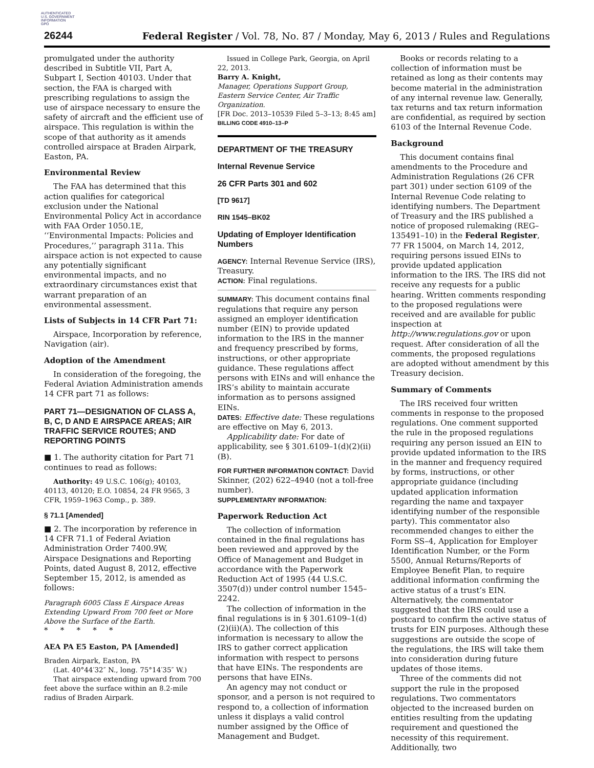AUTHENTICATED
U.S. GOVERNMENT
INFORMATION
GPO
26244
Federal Register / Vol. 78, No. 87 / Monday, May 6, 2013 / Rules and Regulations
promulgated under the authority described in Subtitle VII, Part A, Subpart I, Section 40103. Under that section, the FAA is charged with prescribing regulations to assign the use of airspace necessary to ensure the safety of aircraft and the efficient use of airspace. This regulation is within the scope of that authority as it amends controlled airspace at Braden Airpark, Easton, PA.
Environmental Review
The FAA has determined that this action qualifies for categorical exclusion under the National Environmental Policy Act in accordance with FAA Order 1050.1E, ‘‘Environmental Impacts: Policies and Procedures,’’ paragraph 311a. This airspace action is not expected to cause any potentially significant environmental impacts, and no extraordinary circumstances exist that warrant preparation of an environmental assessment.
Lists of Subjects in 14 CFR Part 71:
Airspace, Incorporation by reference, Navigation (air).
Adoption of the Amendment
In consideration of the foregoing, the Federal Aviation Administration amends 14 CFR part 71 as follows:
PART 71—DESIGNATION OF CLASS A, B, C, D AND E AIRSPACE AREAS; AIR TRAFFIC SERVICE ROUTES; AND REPORTING POINTS
■ 1. The authority citation for Part 71 continues to read as follows:
Authority: 49 U.S.C. 106(g); 40103, 40113, 40120; E.O. 10854, 24 FR 9565, 3 CFR, 1959–1963 Comp., p. 389.
§ 71.1 [Amended]
■ 2. The incorporation by reference in 14 CFR 71.1 of Federal Aviation Administration Order 7400.9W, Airspace Designations and Reporting Points, dated August 8, 2012, effective September 15, 2012, is amended as follows:
Paragraph 6005 Class E Airspace Areas Extending Upward From 700 feet or More Above the Surface of the Earth.
* * * * *
AEA PA E5 Easton, PA [Amended]
Braden Airpark, Easton, PA
(Lat. 40°44′32″ N., long. 75°14′35″ W.)
That airspace extending upward from 700 feet above the surface within an 8.2-mile radius of Braden Airpark.
Issued in College Park, Georgia, on April 22, 2013.
Barry A. Knight,
Manager, Operations Support Group, Eastern Service Center, Air Traffic Organization.
[FR Doc. 2013–10539 Filed 5–3–13; 8:45 am]
BILLING CODE 4910–13–P
DEPARTMENT OF THE TREASURY
Internal Revenue Service
26 CFR Parts 301 and 602
[TD 9617]
RIN 1545–BK02
Updating of Employer Identification Numbers
AGENCY: Internal Revenue Service (IRS), Treasury.
ACTION: Final regulations.
SUMMARY: This document contains final regulations that require any person assigned an employer identification number (EIN) to provide updated information to the IRS in the manner and frequency prescribed by forms, instructions, or other appropriate guidance. These regulations affect persons with EINs and will enhance the IRS’s ability to maintain accurate information as to persons assigned EINs.
DATES: Effective date: These regulations are effective on May 6, 2013.
Applicability date: For date of applicability, see § 301.6109–1(d)(2)(ii)(B).
FOR FURTHER INFORMATION CONTACT: David Skinner, (202) 622–4940 (not a toll-free number).
SUPPLEMENTARY INFORMATION:
Paperwork Reduction Act
The collection of information contained in the final regulations has been reviewed and approved by the Office of Management and Budget in accordance with the Paperwork Reduction Act of 1995 (44 U.S.C. 3507(d)) under control number 1545–2242.
The collection of information in the final regulations is in § 301.6109–1(d)(2)(ii)(A). The collection of this information is necessary to allow the IRS to gather correct application information with respect to persons that have EINs. The respondents are persons that have EINs.
An agency may not conduct or sponsor, and a person is not required to respond to, a collection of information unless it displays a valid control number assigned by the Office of Management and Budget.
Books or records relating to a collection of information must be retained as long as their contents may become material in the administration of any internal revenue law. Generally, tax returns and tax return information are confidential, as required by section 6103 of the Internal Revenue Code.
Background
This document contains final amendments to the Procedure and Administration Regulations (26 CFR part 301) under section 6109 of the Internal Revenue Code relating to identifying numbers. The Department of Treasury and the IRS published a notice of proposed rulemaking (REG–135491–10) in the Federal Register, 77 FR 15004, on March 14, 2012, requiring persons issued EINs to provide updated application information to the IRS. The IRS did not receive any requests for a public hearing. Written comments responding to the proposed regulations were received and are available for public inspection at http://www.regulations.gov or upon request. After consideration of all the comments, the proposed regulations are adopted without amendment by this Treasury decision.
Summary of Comments
The IRS received four written comments in response to the proposed regulations. One comment supported the rule in the proposed regulations requiring any person issued an EIN to provide updated information to the IRS in the manner and frequency required by forms, instructions, or other appropriate guidance (including updated application information regarding the name and taxpayer identifying number of the responsible party). This commentator also recommended changes to either the Form SS–4, Application for Employer Identification Number, or the Form 5500, Annual Returns/Reports of Employee Benefit Plan, to require additional information confirming the active status of a trust’s EIN. Alternatively, the commentator suggested that the IRS could use a postcard to confirm the active status of trusts for EIN purposes. Although these suggestions are outside the scope of the regulations, the IRS will take them into consideration during future updates of those items.
Three of the comments did not support the rule in the proposed regulations. Two commentators objected to the increased burden on entities resulting from the updating requirement and questioned the necessity of this requirement. Additionally, two